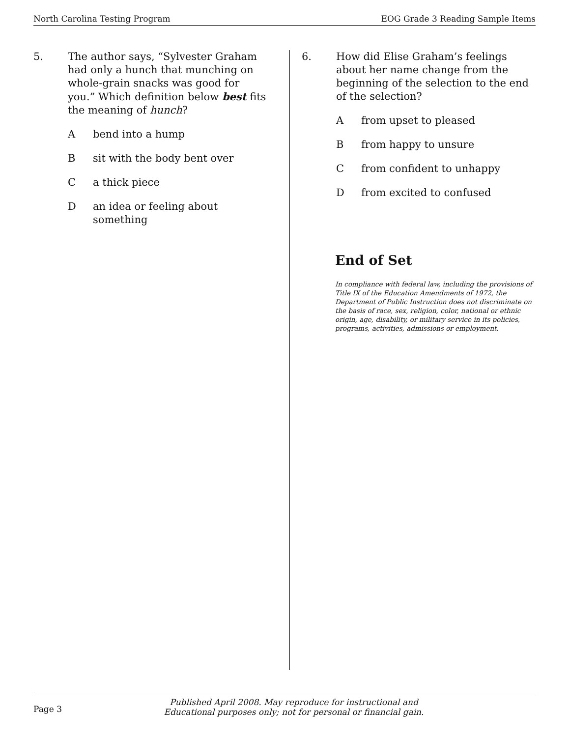North Carolina Testing Program EOG Grade 3 Reading Sample Items
5. The author says, “Sylvester Graham had only a hunch that munching on whole-grain snacks was good for you.” Which definition below best fits the meaning of hunch?
Abend into a hump
Bsit with the body bent over
Ca thick piece
Dan idea or feeling about something
6. How did Elise Graham’s feelings about her name change from the beginning of the selection to the end of the selection?
Afrom upset to pleased
Bfrom happy to unsure
Cfrom confident to unhappy
Dfrom excited to confused
End of Set
In compliance with federal law, including the provisions of Title IX of the Education Amendments of 1972, the Department of Public Instruction does not discriminate on the basis of race, sex, religion, color, national or ethnic origin, age, disability, or military service in its policies, programs, activities, admissions or employment.
Page 3 Published April 2008. May reproduce for instructional and Educational purposes only; not for personal or financial gain.